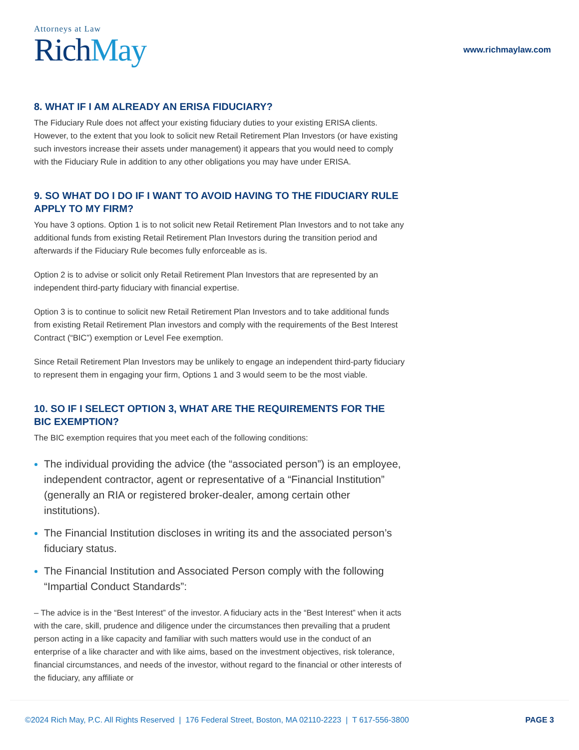Attorneys at Law
RichMay
www.richmaylaw.com
8. WHAT IF I AM ALREADY AN ERISA FIDUCIARY?
The Fiduciary Rule does not affect your existing fiduciary duties to your existing ERISA clients. However, to the extent that you look to solicit new Retail Retirement Plan Investors (or have existing such investors increase their assets under management) it appears that you would need to comply with the Fiduciary Rule in addition to any other obligations you may have under ERISA.
9. SO WHAT DO I DO IF I WANT TO AVOID HAVING TO THE FIDUCIARY RULE APPLY TO MY FIRM?
You have 3 options. Option 1 is to not solicit new Retail Retirement Plan Investors and to not take any additional funds from existing Retail Retirement Plan Investors during the transition period and afterwards if the Fiduciary Rule becomes fully enforceable as is.
Option 2 is to advise or solicit only Retail Retirement Plan Investors that are represented by an independent third-party fiduciary with financial expertise.
Option 3 is to continue to solicit new Retail Retirement Plan Investors and to take additional funds from existing Retail Retirement Plan investors and comply with the requirements of the Best Interest Contract (“BIC”) exemption or Level Fee exemption.
Since Retail Retirement Plan Investors may be unlikely to engage an independent third-party fiduciary to represent them in engaging your firm, Options 1 and 3 would seem to be the most viable.
10. SO IF I SELECT OPTION 3, WHAT ARE THE REQUIREMENTS FOR THE BIC EXEMPTION?
The BIC exemption requires that you meet each of the following conditions:
The individual providing the advice (the “associated person”) is an employee, independent contractor, agent or representative of a “Financial Institution” (generally an RIA or registered broker-dealer, among certain other institutions).
The Financial Institution discloses in writing its and the associated person’s fiduciary status.
The Financial Institution and Associated Person comply with the following “Impartial Conduct Standards”:
– The advice is in the “Best Interest” of the investor. A fiduciary acts in the “Best Interest” when it acts with the care, skill, prudence and diligence under the circumstances then prevailing that a prudent person acting in a like capacity and familiar with such matters would use in the conduct of an enterprise of a like character and with like aims, based on the investment objectives, risk tolerance, financial circumstances, and needs of the investor, without regard to the financial or other interests of the fiduciary, any affiliate or
©2024 Rich May, P.C. All Rights Reserved | 176 Federal Street, Boston, MA 02110-2223 | T 617-556-3800
PAGE 3